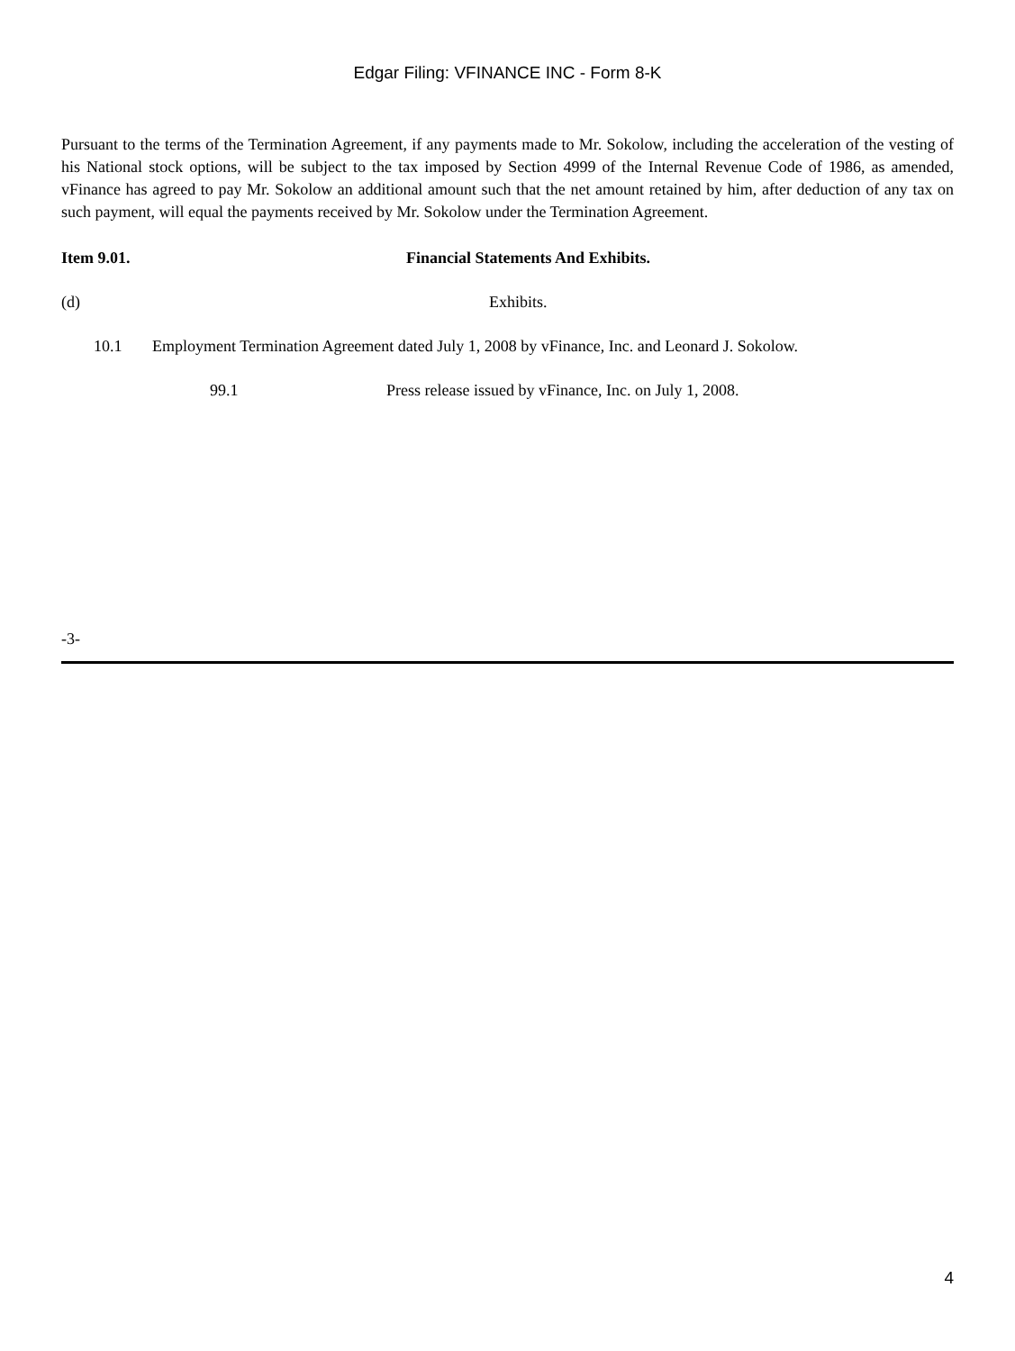Edgar Filing: VFINANCE INC - Form 8-K
Pursuant to the terms of the Termination Agreement, if any payments made to Mr. Sokolow, including the acceleration of the vesting of his National stock options, will be subject to the tax imposed by Section 4999 of the Internal Revenue Code of 1986, as amended, vFinance has agreed to pay Mr. Sokolow an additional amount such that the net amount retained by him, after deduction of any tax on such payment, will equal the payments received by Mr. Sokolow under the Termination Agreement.
Item 9.01. Financial Statements And Exhibits.
(d) Exhibits.
10.1 Employment Termination Agreement dated July 1, 2008 by vFinance, Inc. and Leonard J. Sokolow.
99.1 Press release issued by vFinance, Inc. on July 1, 2008.
-3-
4